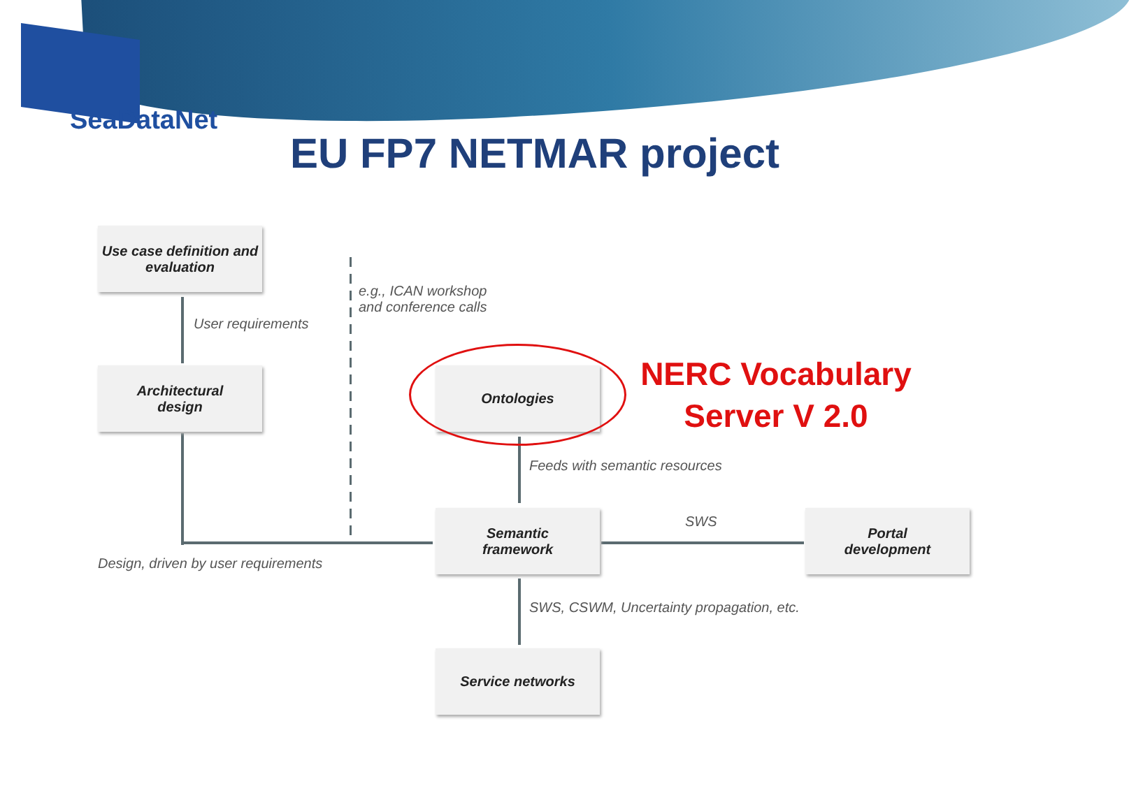SeaDataNet
EU FP7 NETMAR project
Use case definition and evaluation
User requirements
e.g., ICAN workshop
and conference calls
Architectural
design
Ontologies
NERC Vocabulary
Server V 2.0
Feeds with semantic resources
Semantic
framework
SWS
Portal
development
Design, driven by user requirements
SWS, CSWM, Uncertainty propagation, etc.
Service networks